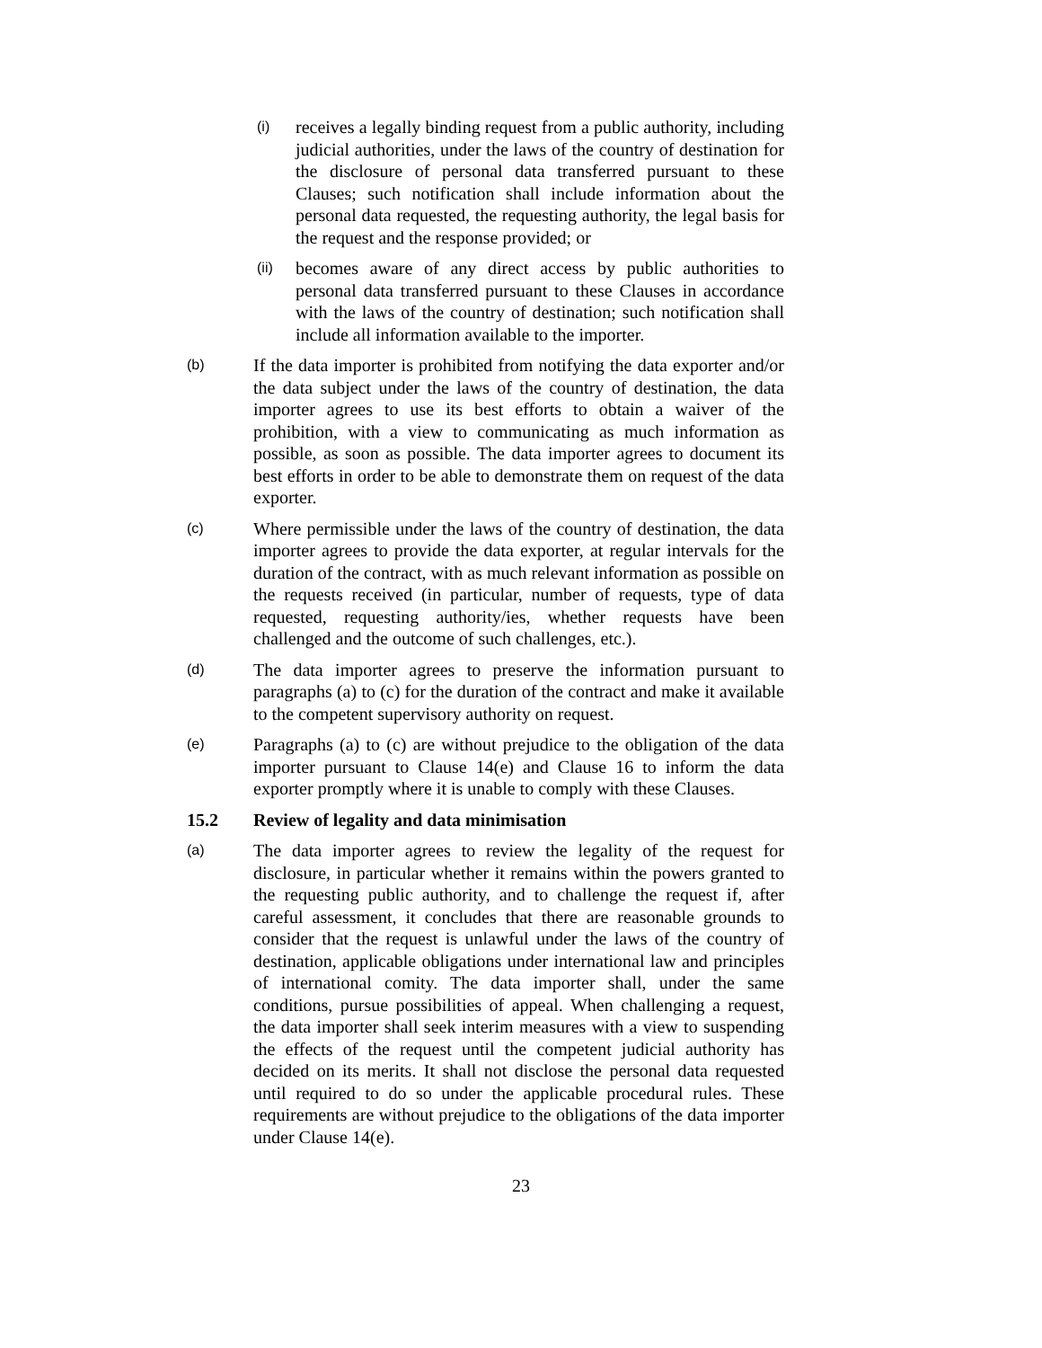(i)
receives a legally binding request from a public authority, including judicial authorities, under the laws of the country of destination for the disclosure of personal data transferred pursuant to these Clauses; such notification shall include information about the personal data requested, the requesting authority, the legal basis for the request and the response provided; or
(ii)
becomes aware of any direct access by public authorities to personal data transferred pursuant to these Clauses in accordance with the laws of the country of destination; such notification shall include all information available to the importer.
(b)
If the data importer is prohibited from notifying the data exporter and/or the data subject under the laws of the country of destination, the data importer agrees to use its best efforts to obtain a waiver of the prohibition, with a view to communicating as much information as possible, as soon as possible. The data importer agrees to document its best efforts in order to be able to demonstrate them on request of the data exporter.
(c)
Where permissible under the laws of the country of destination, the data importer agrees to provide the data exporter, at regular intervals for the duration of the contract, with as much relevant information as possible on the requests received (in particular, number of requests, type of data requested, requesting authority/ies, whether requests have been challenged and the outcome of such challenges, etc.).
(d)
The data importer agrees to preserve the information pursuant to paragraphs (a) to (c) for the duration of the contract and make it available to the competent supervisory authority on request.
(e)
Paragraphs (a) to (c) are without prejudice to the obligation of the data importer pursuant to Clause 14(e) and Clause 16 to inform the data exporter promptly where it is unable to comply with these Clauses.
15.2 Review of legality and data minimisation
(a)
The data importer agrees to review the legality of the request for disclosure, in particular whether it remains within the powers granted to the requesting public authority, and to challenge the request if, after careful assessment, it concludes that there are reasonable grounds to consider that the request is unlawful under the laws of the country of destination, applicable obligations under international law and principles of international comity. The data importer shall, under the same conditions, pursue possibilities of appeal. When challenging a request, the data importer shall seek interim measures with a view to suspending the effects of the request until the competent judicial authority has decided on its merits. It shall not disclose the personal data requested until required to do so under the applicable procedural rules. These requirements are without prejudice to the obligations of the data importer under Clause 14(e).
23